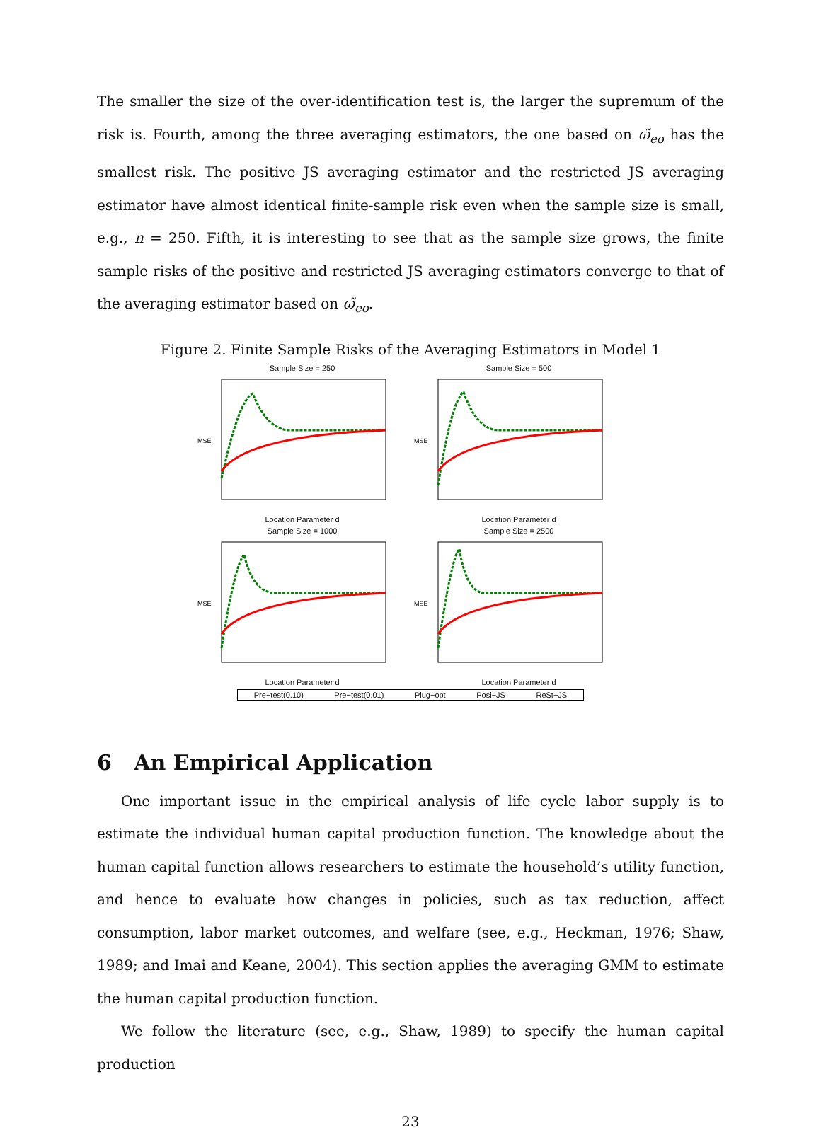The smaller the size of the over-identification test is, the larger the supremum of the risk is. Fourth, among the three averaging estimators, the one based on ω̃<sub>eo</sub> has the smallest risk. The positive JS averaging estimator and the restricted JS averaging estimator have almost identical finite-sample risk even when the sample size is small, e.g., n = 250. Fifth, it is interesting to see that as the sample size grows, the finite sample risks of the positive and restricted JS averaging estimators converge to that of the averaging estimator based on ω̃<sub>eo</sub>.
Figure 2. Finite Sample Risks of the Averaging Estimators in Model 1
Sample Size = 250
MSE
Location Parameter d
Sample Size = 500
MSE
Location Parameter d
Sample Size = 1000
MSE
Location Parameter d
Sample Size = 2500
MSE
Location Parameter d
Pre−test(0.10) Pre−test(0.01) Plug−opt Posi−JS ReSt−JS
6 An Empirical Application
One important issue in the empirical analysis of life cycle labor supply is to estimate the individual human capital production function. The knowledge about the human capital function allows researchers to estimate the household’s utility function, and hence to evaluate how changes in policies, such as tax reduction, affect consumption, labor market outcomes, and welfare (see, e.g., Heckman, 1976; Shaw, 1989; and Imai and Keane, 2004). This section applies the averaging GMM to estimate the human capital production function.
We follow the literature (see, e.g., Shaw, 1989) to specify the human capital production
23